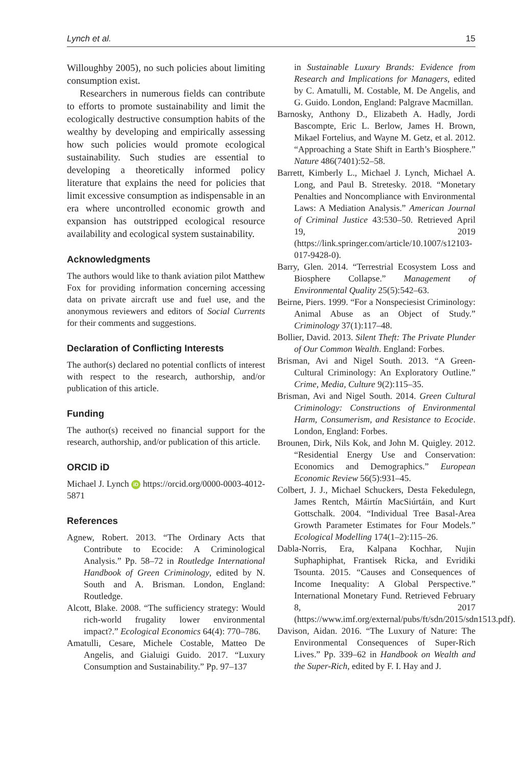Lynch et al. 15
Willoughby 2005), no such policies about limiting consumption exist.
Researchers in numerous fields can contribute to efforts to promote sustainability and limit the ecologically destructive consumption habits of the wealthy by developing and empirically assessing how such policies would promote ecological sustainability. Such studies are essential to developing a theoretically informed policy literature that explains the need for policies that limit excessive consumption as indispensable in an era where uncontrolled economic growth and expansion has outstripped ecological resource availability and ecological system sustainability.
Acknowledgments
The authors would like to thank aviation pilot Matthew Fox for providing information concerning accessing data on private aircraft use and fuel use, and the anonymous reviewers and editors of Social Currents for their comments and suggestions.
Declaration of Conflicting Interests
The author(s) declared no potential conflicts of interest with respect to the research, authorship, and/or publication of this article.
Funding
The author(s) received no financial support for the research, authorship, and/or publication of this article.
ORCID iD
Michael J. Lynch iD https://orcid.org/0000-0003-4012-5871
References
Agnew, Robert. 2013. “The Ordinary Acts that Contribute to Ecocide: A Criminological Analysis.” Pp. 58–72 in Routledge International Handbook of Green Criminology, edited by N. South and A. Brisman. London, England: Routledge.
Alcott, Blake. 2008. “The sufficiency strategy: Would rich-world frugality lower environmental impact?.” Ecological Economics 64(4): 770–786.
Amatulli, Cesare, Michele Costable, Matteo De Angelis, and Gialuigi Guido. 2017. “Luxury Consumption and Sustainability.” Pp. 97–137
in Sustainable Luxury Brands: Evidence from Research and Implications for Managers, edited by C. Amatulli, M. Costable, M. De Angelis, and G. Guido. London, England: Palgrave Macmillan.
Barnosky, Anthony D., Elizabeth A. Hadly, Jordi Bascompte, Eric L. Berlow, James H. Brown, Mikael Fortelius, and Wayne M. Getz, et al. 2012. “Approaching a State Shift in Earth’s Biosphere.” Nature 486(7401):52–58.
Barrett, Kimberly L., Michael J. Lynch, Michael A. Long, and Paul B. Stretesky. 2018. “Monetary Penalties and Noncompliance with Environmental Laws: A Mediation Analysis.” American Journal of Criminal Justice 43:530–50. Retrieved April 19, 2019 (https://link.springer.com/article/10.1007/s12103-017-9428-0).
Barry, Glen. 2014. “Terrestrial Ecosystem Loss and Biosphere Collapse.” Management of Environmental Quality 25(5):542–63.
Beirne, Piers. 1999. “For a Nonspeciesist Criminology: Animal Abuse as an Object of Study.” Criminology 37(1):117–48.
Bollier, David. 2013. Silent Theft: The Private Plunder of Our Common Wealth. England: Forbes.
Brisman, Avi and Nigel South. 2013. “A Green-Cultural Criminology: An Exploratory Outline.” Crime, Media, Culture 9(2):115–35.
Brisman, Avi and Nigel South. 2014. Green Cultural Criminology: Constructions of Environmental Harm, Consumerism, and Resistance to Ecocide. London, England: Forbes.
Brounen, Dirk, Nils Kok, and John M. Quigley. 2012. “Residential Energy Use and Conservation: Economics and Demographics.” European Economic Review 56(5):931–45.
Colbert, J. J., Michael Schuckers, Desta Fekedulegn, James Rentch, Máirtín MacSiúrtáin, and Kurt Gottschalk. 2004. “Individual Tree Basal-Area Growth Parameter Estimates for Four Models.” Ecological Modelling 174(1–2):115–26.
Dabla-Norris, Era, Kalpana Kochhar, Nujin Suphaphiphat, Frantisek Ricka, and Evridiki Tsounta. 2015. “Causes and Consequences of Income Inequality: A Global Perspective.” International Monetary Fund. Retrieved February 8, 2017 (https://www.imf.org/external/pubs/ft/sdn/2015/sdn1513.pdf).
Davison, Aidan. 2016. “The Luxury of Nature: The Environmental Consequences of Super-Rich Lives.” Pp. 339–62 in Handbook on Wealth and the Super-Rich, edited by F. I. Hay and J.